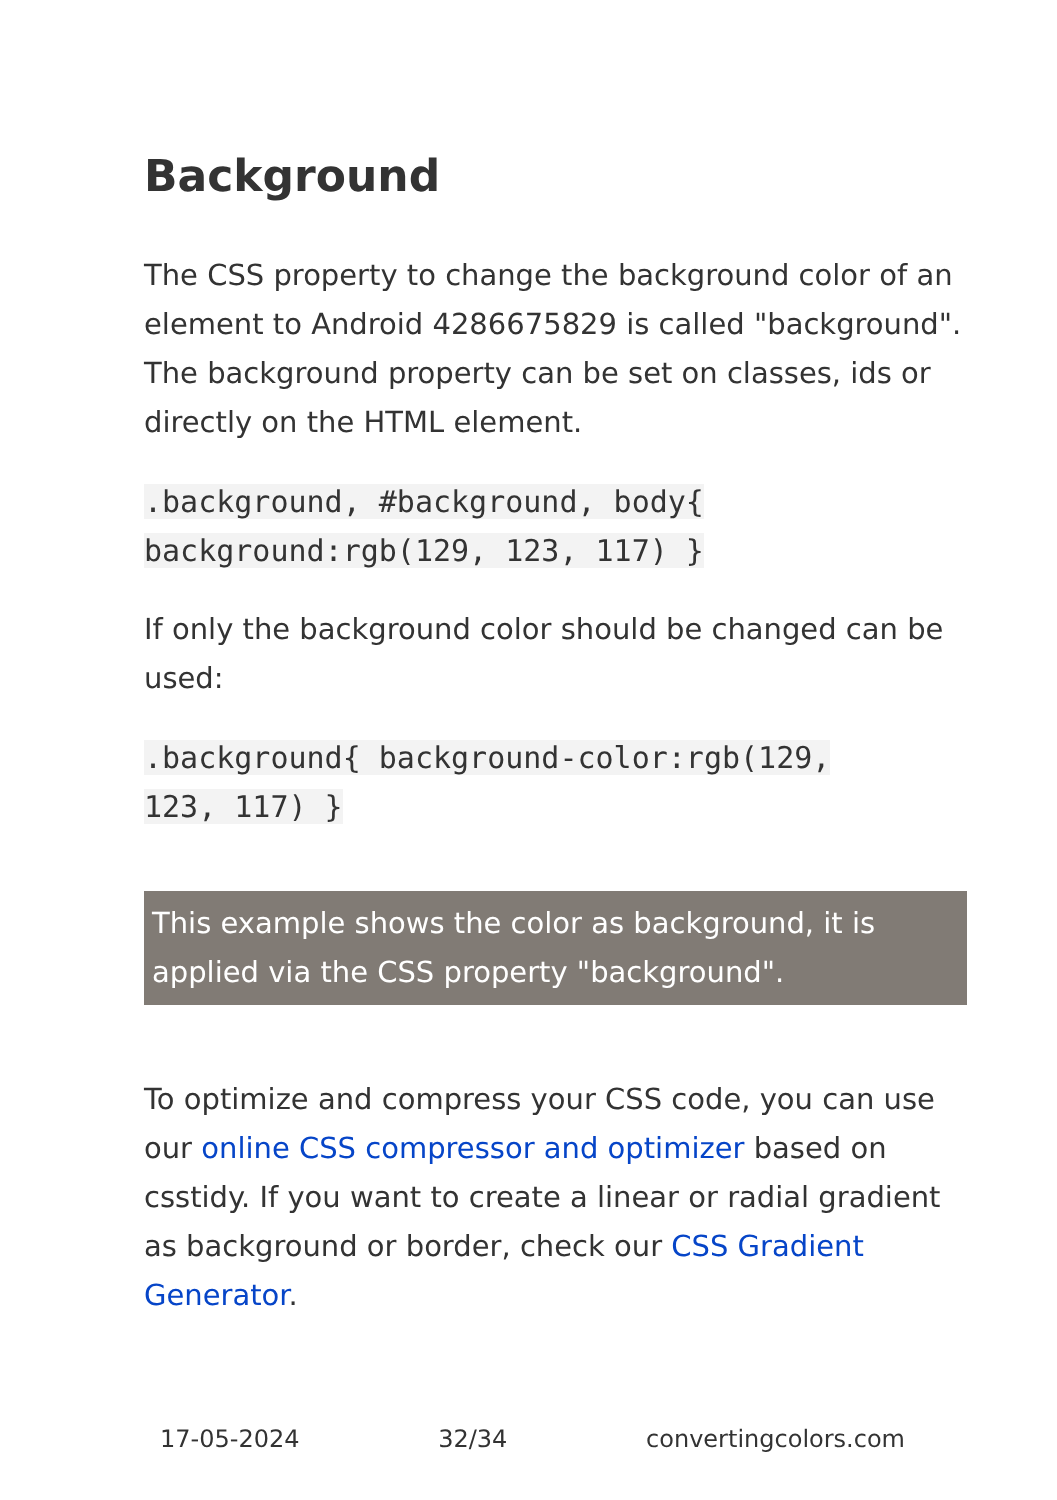Background
The CSS property to change the background color of an element to Android 4286675829 is called "background". The background property can be set on classes, ids or directly on the HTML element.
.background, #background, body{
background:rgb(129, 123, 117) }
If only the background color should be changed can be used:
.background{ background-color:rgb(129,
123, 117) }
This example shows the color as background, it is applied via the CSS property "background".
To optimize and compress your CSS code, you can use our online CSS compressor and optimizer based on csstidy. If you want to create a linear or radial gradient as background or border, check our CSS Gradient Generator.
17-05-2024 32/34 convertingcolors.com